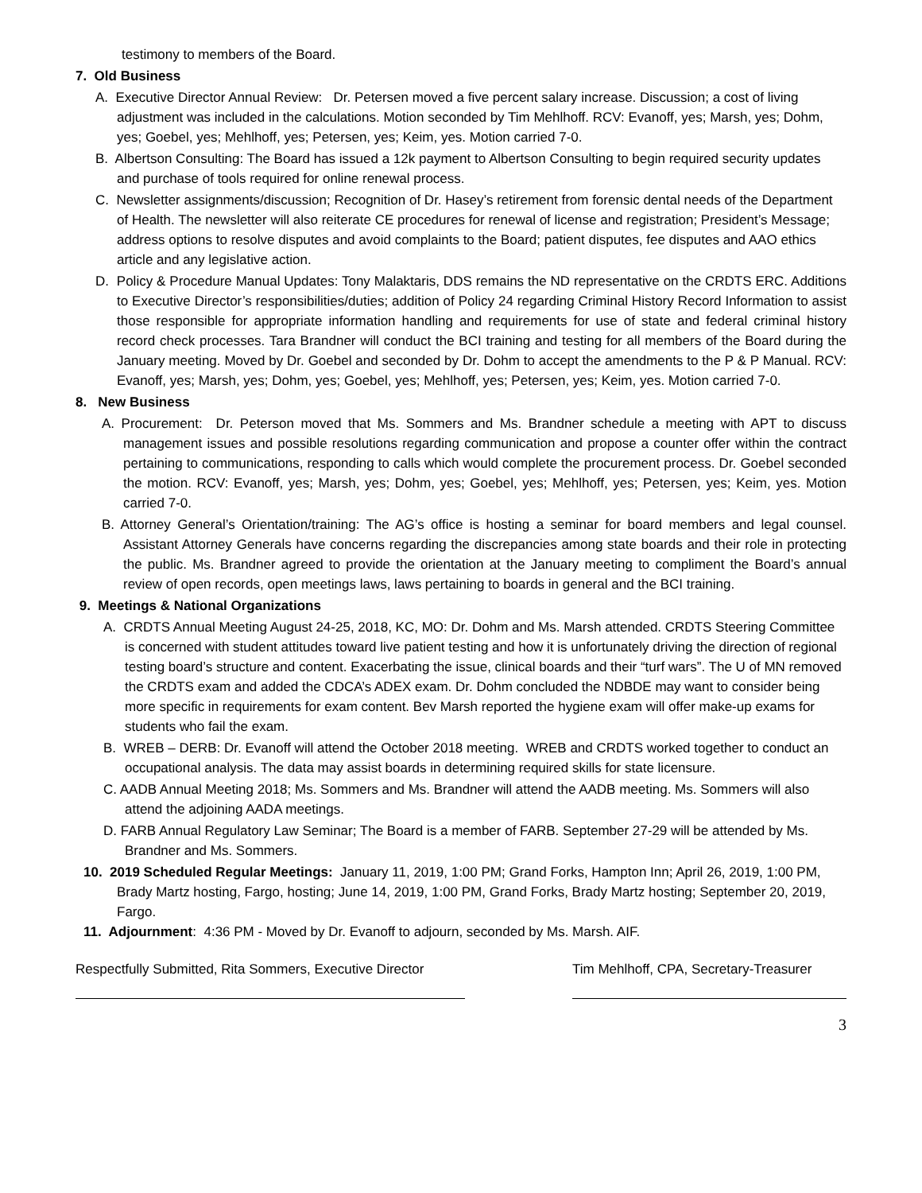testimony to members of the Board.
7. Old Business
A. Executive Director Annual Review: Dr. Petersen moved a five percent salary increase. Discussion; a cost of living adjustment was included in the calculations. Motion seconded by Tim Mehlhoff. RCV: Evanoff, yes; Marsh, yes; Dohm, yes; Goebel, yes; Mehlhoff, yes; Petersen, yes; Keim, yes. Motion carried 7-0.
B. Albertson Consulting: The Board has issued a 12k payment to Albertson Consulting to begin required security updates and purchase of tools required for online renewal process.
C. Newsletter assignments/discussion; Recognition of Dr. Hasey’s retirement from forensic dental needs of the Department of Health. The newsletter will also reiterate CE procedures for renewal of license and registration; President’s Message; address options to resolve disputes and avoid complaints to the Board; patient disputes, fee disputes and AAO ethics article and any legislative action.
D. Policy & Procedure Manual Updates: Tony Malaktaris, DDS remains the ND representative on the CRDTS ERC. Additions to Executive Director’s responsibilities/duties; addition of Policy 24 regarding Criminal History Record Information to assist those responsible for appropriate information handling and requirements for use of state and federal criminal history record check processes. Tara Brandner will conduct the BCI training and testing for all members of the Board during the January meeting. Moved by Dr. Goebel and seconded by Dr. Dohm to accept the amendments to the P & P Manual. RCV: Evanoff, yes; Marsh, yes; Dohm, yes; Goebel, yes; Mehlhoff, yes; Petersen, yes; Keim, yes. Motion carried 7-0.
8. New Business
A. Procurement: Dr. Peterson moved that Ms. Sommers and Ms. Brandner schedule a meeting with APT to discuss management issues and possible resolutions regarding communication and propose a counter offer within the contract pertaining to communications, responding to calls which would complete the procurement process. Dr. Goebel seconded the motion. RCV: Evanoff, yes; Marsh, yes; Dohm, yes; Goebel, yes; Mehlhoff, yes; Petersen, yes; Keim, yes. Motion carried 7-0.
B. Attorney General’s Orientation/training: The AG’s office is hosting a seminar for board members and legal counsel. Assistant Attorney Generals have concerns regarding the discrepancies among state boards and their role in protecting the public. Ms. Brandner agreed to provide the orientation at the January meeting to compliment the Board’s annual review of open records, open meetings laws, laws pertaining to boards in general and the BCI training.
9. Meetings & National Organizations
A. CRDTS Annual Meeting August 24-25, 2018, KC, MO: Dr. Dohm and Ms. Marsh attended. CRDTS Steering Committee is concerned with student attitudes toward live patient testing and how it is unfortunately driving the direction of regional testing board’s structure and content. Exacerbating the issue, clinical boards and their “turf wars”. The U of MN removed the CRDTS exam and added the CDCA’s ADEX exam. Dr. Dohm concluded the NDBDE may want to consider being more specific in requirements for exam content. Bev Marsh reported the hygiene exam will offer make-up exams for students who fail the exam.
B. WREB – DERB: Dr. Evanoff will attend the October 2018 meeting. WREB and CRDTS worked together to conduct an occupational analysis. The data may assist boards in determining required skills for state licensure.
C. AADB Annual Meeting 2018; Ms. Sommers and Ms. Brandner will attend the AADB meeting. Ms. Sommers will also attend the adjoining AADA meetings.
D. FARB Annual Regulatory Law Seminar; The Board is a member of FARB. September 27-29 will be attended by Ms. Brandner and Ms. Sommers.
10. 2019 Scheduled Regular Meetings: January 11, 2019, 1:00 PM; Grand Forks, Hampton Inn; April 26, 2019, 1:00 PM, Brady Martz hosting, Fargo, hosting; June 14, 2019, 1:00 PM, Grand Forks, Brady Martz hosting; September 20, 2019, Fargo.
11. Adjournment: 4:36 PM - Moved by Dr. Evanoff to adjourn, seconded by Ms. Marsh. AIF.
Respectfully Submitted, Rita Sommers, Executive Director
Tim Mehlhoff, CPA, Secretary-Treasurer
3